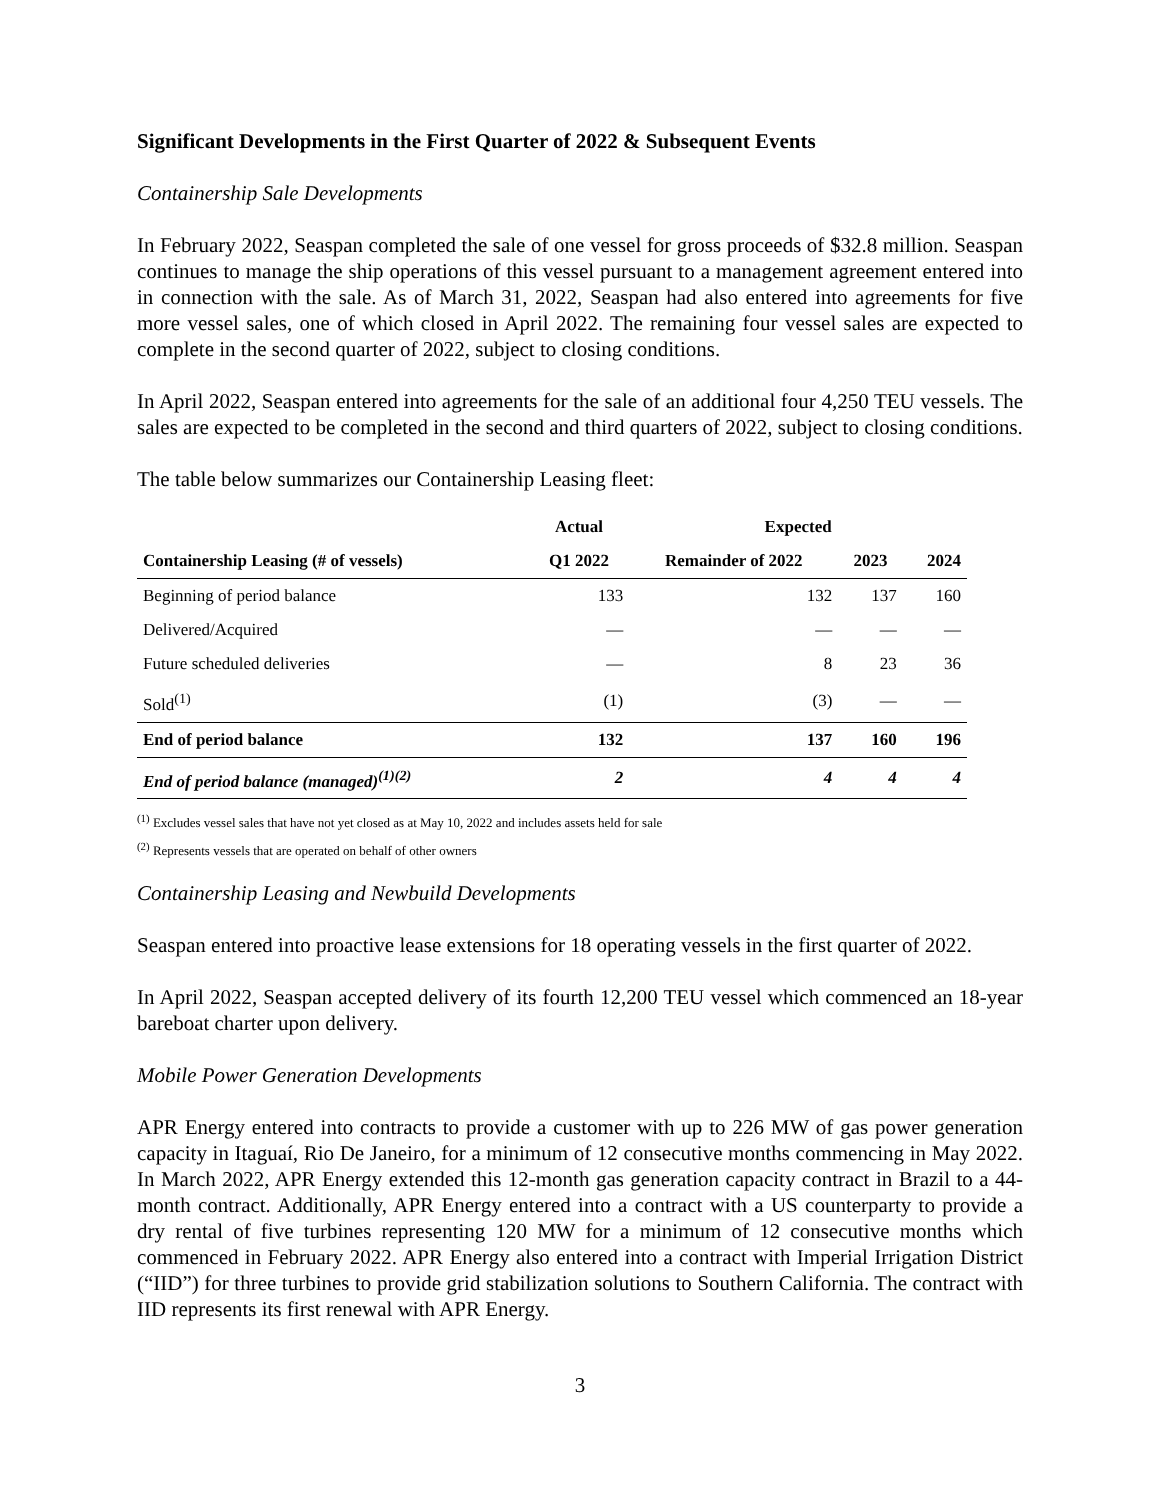Significant Developments in the First Quarter of 2022 & Subsequent Events
Containership Sale Developments
In February 2022, Seaspan completed the sale of one vessel for gross proceeds of $32.8 million. Seaspan continues to manage the ship operations of this vessel pursuant to a management agreement entered into in connection with the sale. As of March 31, 2022, Seaspan had also entered into agreements for five more vessel sales, one of which closed in April 2022. The remaining four vessel sales are expected to complete in the second quarter of 2022, subject to closing conditions.
In April 2022, Seaspan entered into agreements for the sale of an additional four 4,250 TEU vessels. The sales are expected to be completed in the second and third quarters of 2022, subject to closing conditions.
The table below summarizes our Containership Leasing fleet:
| | Actual | Expected | | |
| --- | --- | --- | --- | --- |
| Containership Leasing (# of vessels) | Q1 2022 | Remainder of 2022 | 2023 | 2024 |
| Beginning of period balance | 133 | 132 | 137 | 160 |
| Delivered/Acquired | — | — | — | — |
| Future scheduled deliveries | — | 8 | 23 | 36 |
| Sold<sup>(1)</sup> | (1) | (3) | — | — |
| End of period balance | 132 | 137 | 160 | 196 |
| End of period balance (managed)<sup>(1)(2)</sup> | 2 | 4 | 4 | 4 |
<sup>(1)</sup> Excludes vessel sales that have not yet closed as at May 10, 2022 and includes assets held for sale
<sup>(2)</sup> Represents vessels that are operated on behalf of other owners
Containership Leasing and Newbuild Developments
Seaspan entered into proactive lease extensions for 18 operating vessels in the first quarter of 2022.
In April 2022, Seaspan accepted delivery of its fourth 12,200 TEU vessel which commenced an 18-year bareboat charter upon delivery.
Mobile Power Generation Developments
APR Energy entered into contracts to provide a customer with up to 226 MW of gas power generation capacity in Itaguaí, Rio De Janeiro, for a minimum of 12 consecutive months commencing in May 2022. In March 2022, APR Energy extended this 12-month gas generation capacity contract in Brazil to a 44-month contract. Additionally, APR Energy entered into a contract with a US counterparty to provide a dry rental of five turbines representing 120 MW for a minimum of 12 consecutive months which commenced in February 2022. APR Energy also entered into a contract with Imperial Irrigation District (“IID”) for three turbines to provide grid stabilization solutions to Southern California. The contract with IID represents its first renewal with APR Energy.
3